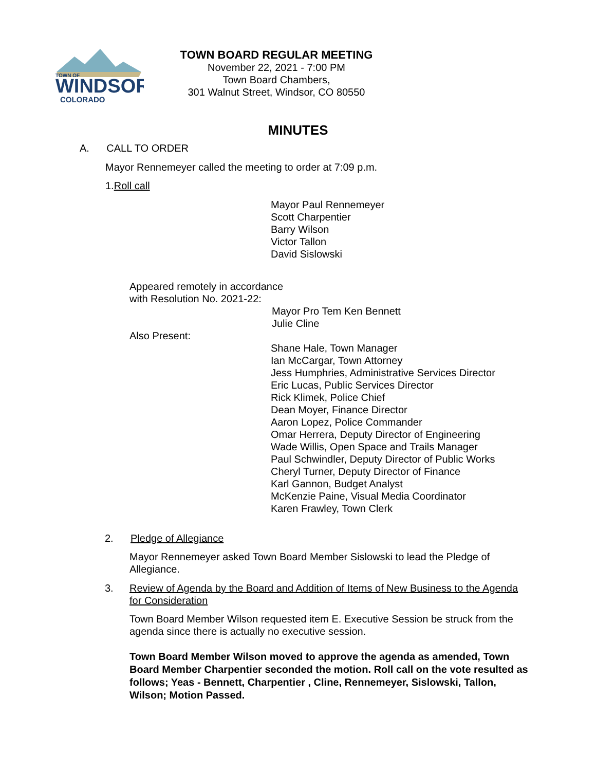TOWN OF
WINDSOR
COLORADO
TOWN BOARD REGULAR MEETING
November 22, 2021 - 7:00 PM
Town Board Chambers,
301 Walnut Street, Windsor, CO 80550
MINUTES
A. CALL TO ORDER
Mayor Rennemeyer called the meeting to order at 7:09 p.m.
1.Roll call
Mayor Paul Rennemeyer
Scott Charpentier
Barry Wilson
Victor Tallon
David Sislowski
Appeared remotely in accordance
with Resolution No. 2021-22:
Mayor Pro Tem Ken Bennett
Julie Cline
Also Present:
Shane Hale, Town Manager
Ian McCargar, Town Attorney
Jess Humphries, Administrative Services Director
Eric Lucas, Public Services Director
Rick Klimek, Police Chief
Dean Moyer, Finance Director
Aaron Lopez, Police Commander
Omar Herrera, Deputy Director of Engineering
Wade Willis, Open Space and Trails Manager
Paul Schwindler, Deputy Director of Public Works
Cheryl Turner, Deputy Director of Finance
Karl Gannon, Budget Analyst
McKenzie Paine, Visual Media Coordinator
Karen Frawley, Town Clerk
2. Pledge of Allegiance
Mayor Rennemeyer asked Town Board Member Sislowski to lead the Pledge of Allegiance.
3.
Review of Agenda by the Board and Addition of Items of New Business to the Agenda for Consideration
Town Board Member Wilson requested item E. Executive Session be struck from the agenda since there is actually no executive session.
Town Board Member Wilson moved to approve the agenda as amended, Town Board Member Charpentier seconded the motion. Roll call on the vote resulted as follows; Yeas - Bennett, Charpentier , Cline, Rennemeyer, Sislowski, Tallon, Wilson; Motion Passed.